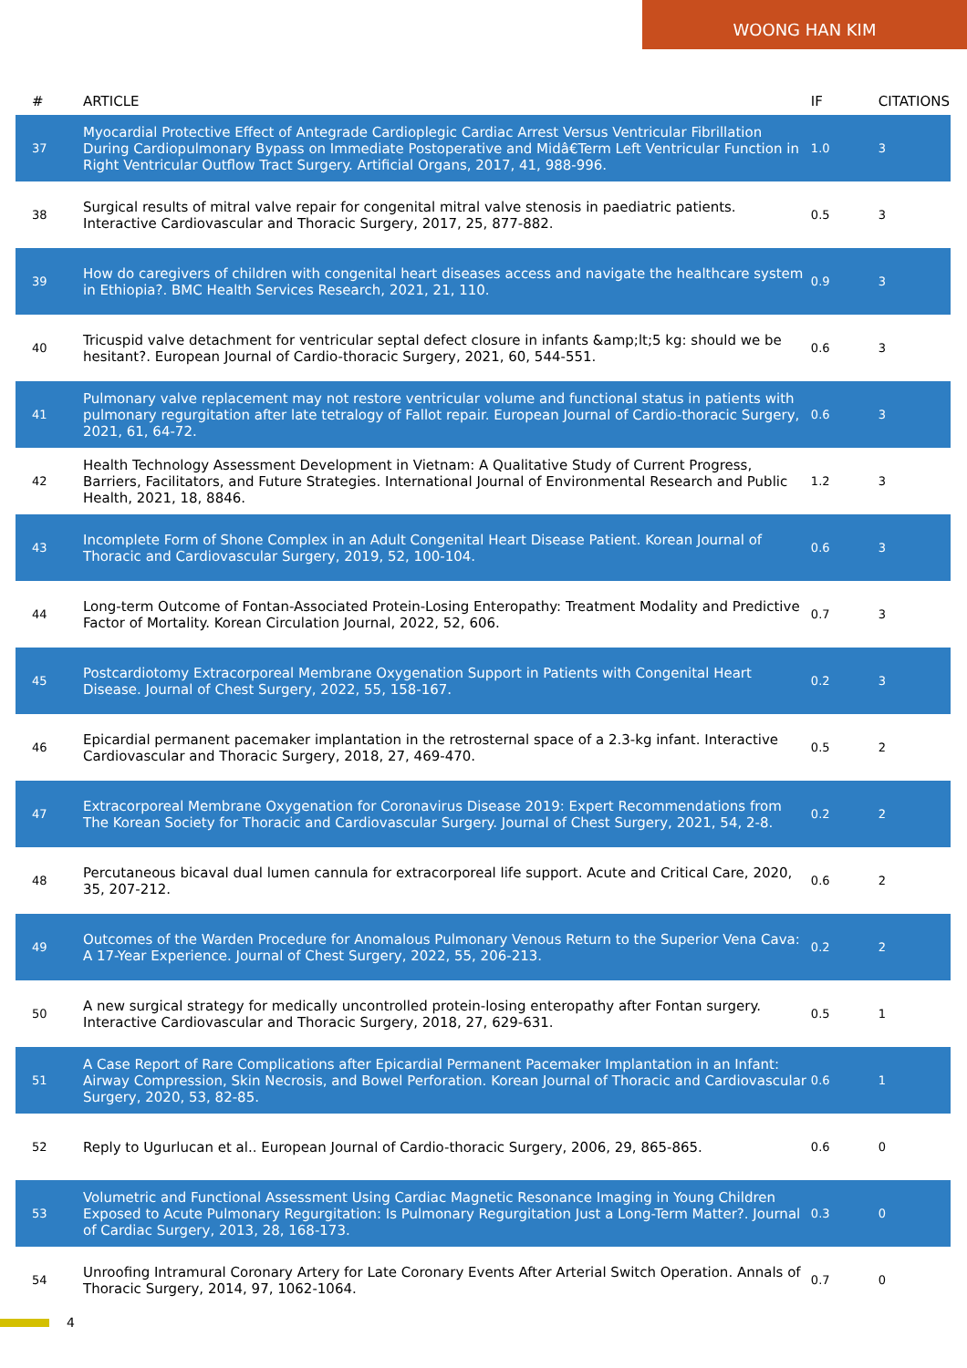WOONG HAN KIM
| # | ARTICLE | IF | CITATIONS |
| --- | --- | --- | --- |
| 37 | Myocardial Protective Effect of Antegrade Cardioplegic Cardiac Arrest Versus Ventricular Fibrillation During Cardiopulmonary Bypass on Immediate Postoperative and Midâ€Term Left Ventricular Function in Right Ventricular Outflow Tract Surgery. Artificial Organs, 2017, 41, 988-996. | 1.0 | 3 |
| 38 | Surgical results of mitral valve repair for congenital mitral valve stenosis in paediatric patients. Interactive Cardiovascular and Thoracic Surgery, 2017, 25, 877-882. | 0.5 | 3 |
| 39 | How do caregivers of children with congenital heart diseases access and navigate the healthcare system in Ethiopia?. BMC Health Services Research, 2021, 21, 110. | 0.9 | 3 |
| 40 | Tricuspid valve detachment for ventricular septal defect closure in infants &amp;lt;5 kg: should we be hesitant?. European Journal of Cardio-thoracic Surgery, 2021, 60, 544-551. | 0.6 | 3 |
| 41 | Pulmonary valve replacement may not restore ventricular volume and functional status in patients with pulmonary regurgitation after late tetralogy of Fallot repair. European Journal of Cardio-thoracic Surgery, 2021, 61, 64-72. | 0.6 | 3 |
| 42 | Health Technology Assessment Development in Vietnam: A Qualitative Study of Current Progress, Barriers, Facilitators, and Future Strategies. International Journal of Environmental Research and Public Health, 2021, 18, 8846. | 1.2 | 3 |
| 43 | Incomplete Form of Shone Complex in an Adult Congenital Heart Disease Patient. Korean Journal of Thoracic and Cardiovascular Surgery, 2019, 52, 100-104. | 0.6 | 3 |
| 44 | Long-term Outcome of Fontan-Associated Protein-Losing Enteropathy: Treatment Modality and Predictive Factor of Mortality. Korean Circulation Journal, 2022, 52, 606. | 0.7 | 3 |
| 45 | Postcardiotomy Extracorporeal Membrane Oxygenation Support in Patients with Congenital Heart Disease. Journal of Chest Surgery, 2022, 55, 158-167. | 0.2 | 3 |
| 46 | Epicardial permanent pacemaker implantation in the retrosternal space of a 2.3-kg infant. Interactive Cardiovascular and Thoracic Surgery, 2018, 27, 469-470. | 0.5 | 2 |
| 47 | Extracorporeal Membrane Oxygenation for Coronavirus Disease 2019: Expert Recommendations from The Korean Society for Thoracic and Cardiovascular Surgery. Journal of Chest Surgery, 2021, 54, 2-8. | 0.2 | 2 |
| 48 | Percutaneous bicaval dual lumen cannula for extracorporeal life support. Acute and Critical Care, 2020, 35, 207-212. | 0.6 | 2 |
| 49 | Outcomes of the Warden Procedure for Anomalous Pulmonary Venous Return to the Superior Vena Cava: A 17-Year Experience. Journal of Chest Surgery, 2022, 55, 206-213. | 0.2 | 2 |
| 50 | A new surgical strategy for medically uncontrolled protein-losing enteropathy after Fontan surgery. Interactive Cardiovascular and Thoracic Surgery, 2018, 27, 629-631. | 0.5 | 1 |
| 51 | A Case Report of Rare Complications after Epicardial Permanent Pacemaker Implantation in an Infant: Airway Compression, Skin Necrosis, and Bowel Perforation. Korean Journal of Thoracic and Cardiovascular Surgery, 2020, 53, 82-85. | 0.6 | 1 |
| 52 | Reply to Ugurlucan et al.. European Journal of Cardio-thoracic Surgery, 2006, 29, 865-865. | 0.6 | 0 |
| 53 | Volumetric and Functional Assessment Using Cardiac Magnetic Resonance Imaging in Young Children Exposed to Acute Pulmonary Regurgitation: Is Pulmonary Regurgitation Just a Long-Term Matter?. Journal of Cardiac Surgery, 2013, 28, 168-173. | 0.3 | 0 |
| 54 | Unroofing Intramural Coronary Artery for Late Coronary Events After Arterial Switch Operation. Annals of Thoracic Surgery, 2014, 97, 1062-1064. | 0.7 | 0 |
4